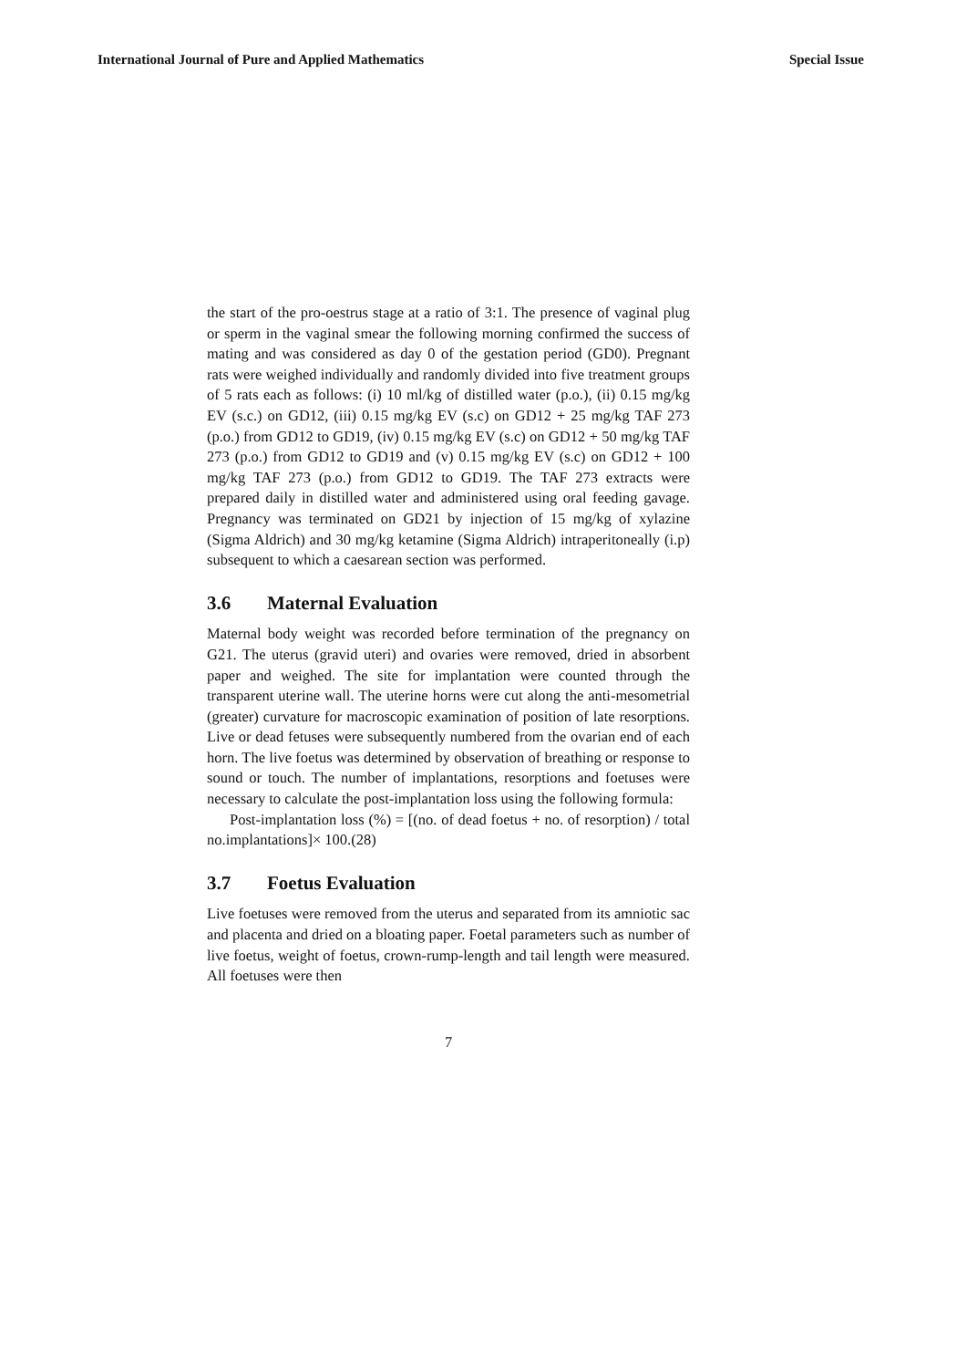International Journal of Pure and Applied Mathematics Special Issue
the start of the pro-oestrus stage at a ratio of 3:1. The presence of vaginal plug or sperm in the vaginal smear the following morning confirmed the success of mating and was considered as day 0 of the gestation period (GD0). Pregnant rats were weighed individually and randomly divided into five treatment groups of 5 rats each as follows: (i) 10 ml/kg of distilled water (p.o.), (ii) 0.15 mg/kg EV (s.c.) on GD12, (iii) 0.15 mg/kg EV (s.c) on GD12 + 25 mg/kg TAF 273 (p.o.) from GD12 to GD19, (iv) 0.15 mg/kg EV (s.c) on GD12 + 50 mg/kg TAF 273 (p.o.) from GD12 to GD19 and (v) 0.15 mg/kg EV (s.c) on GD12 + 100 mg/kg TAF 273 (p.o.) from GD12 to GD19. The TAF 273 extracts were prepared daily in distilled water and administered using oral feeding gavage. Pregnancy was terminated on GD21 by injection of 15 mg/kg of xylazine (Sigma Aldrich) and 30 mg/kg ketamine (Sigma Aldrich) intraperitoneally (i.p) subsequent to which a caesarean section was performed.
3.6 Maternal Evaluation
Maternal body weight was recorded before termination of the pregnancy on G21. The uterus (gravid uteri) and ovaries were removed, dried in absorbent paper and weighed. The site for implantation were counted through the transparent uterine wall. The uterine horns were cut along the anti-mesometrial (greater) curvature for macroscopic examination of position of late resorptions. Live or dead fetuses were subsequently numbered from the ovarian end of each horn. The live foetus was determined by observation of breathing or response to sound or touch. The number of implantations, resorptions and foetuses were necessary to calculate the post-implantation loss using the following formula:
Post-implantation loss (%) = [(no. of dead foetus + no. of resorption) / total no.implantations]× 100.(28)
3.7 Foetus Evaluation
Live foetuses were removed from the uterus and separated from its amniotic sac and placenta and dried on a bloating paper. Foetal parameters such as number of live foetus, weight of foetus, crown-rump-length and tail length were measured. All foetuses were then
7